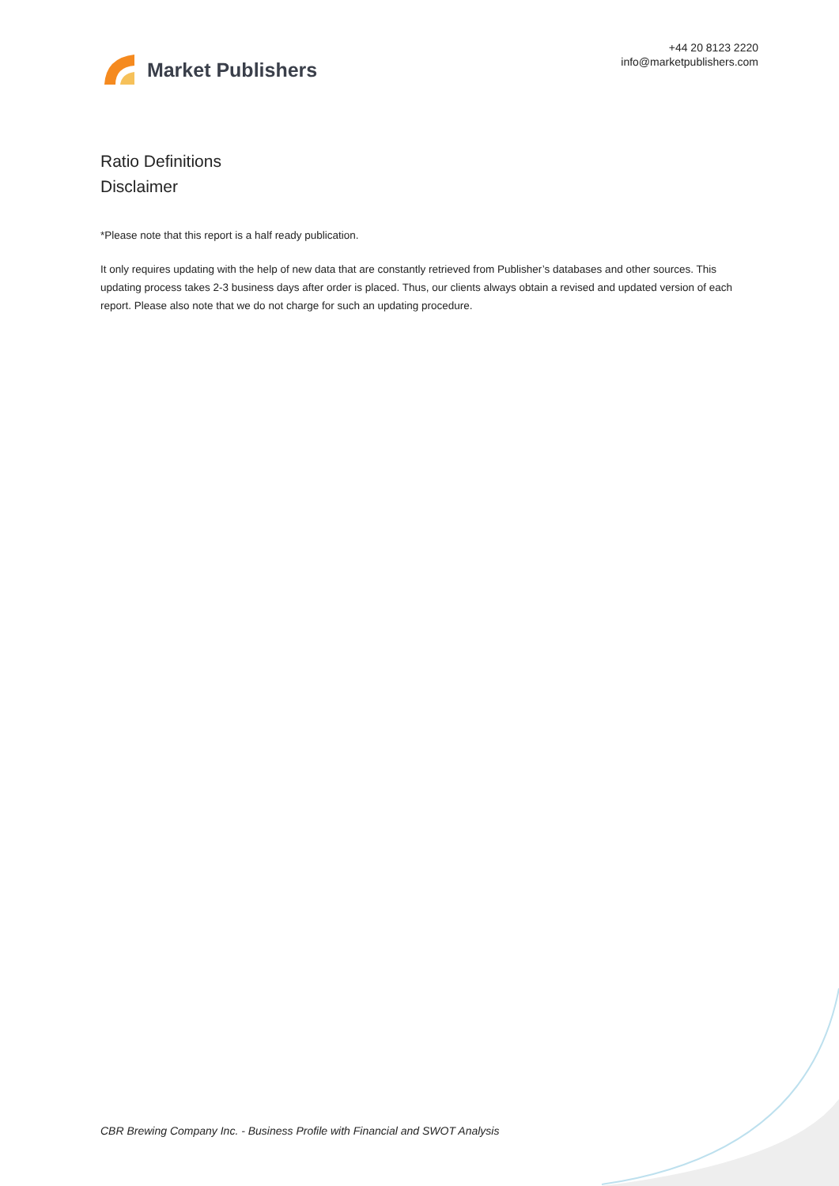Market Publishers
+44 20 8123 2220
info@marketpublishers.com
Ratio Definitions
Disclaimer
*Please note that this report is a half ready publication.
It only requires updating with the help of new data that are constantly retrieved from Publisher’s databases and other sources. This updating process takes 2-3 business days after order is placed. Thus, our clients always obtain a revised and updated version of each report. Please also note that we do not charge for such an updating procedure.
CBR Brewing Company Inc. - Business Profile with Financial and SWOT Analysis